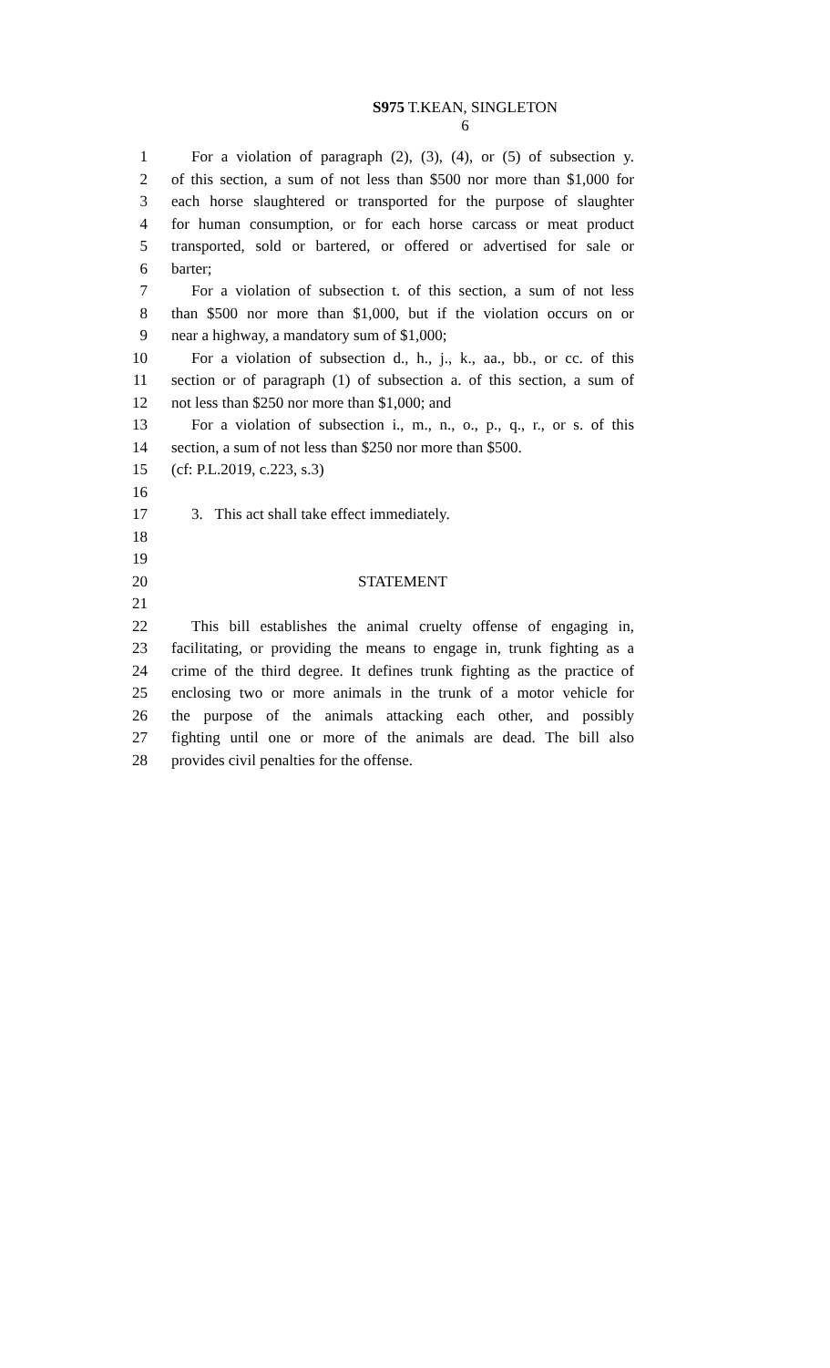S975 T.KEAN, SINGLETON
6
1 For a violation of paragraph (2), (3), (4), or (5) of subsection y.
2 of this section, a sum of not less than $500 nor more than $1,000 for
3 each horse slaughtered or transported for the purpose of slaughter
4 for human consumption, or for each horse carcass or meat product
5 transported, sold or bartered, or offered or advertised for sale or
6 barter;
7 For a violation of subsection t. of this section, a sum of not less
8 than $500 nor more than $1,000, but if the violation occurs on or
9 near a highway, a mandatory sum of $1,000;
10 For a violation of subsection d., h., j., k., aa., bb., or cc. of this
11 section or of paragraph (1) of subsection a. of this section, a sum of
12 not less than $250 nor more than $1,000; and
13 For a violation of subsection i., m., n., o., p., q., r., or s. of this
14 section, a sum of not less than $250 nor more than $500.
15 (cf: P.L.2019, c.223, s.3)
16
17 3. This act shall take effect immediately.
18
19
20 STATEMENT
21
22 This bill establishes the animal cruelty offense of engaging in,
23 facilitating, or providing the means to engage in, trunk fighting as a
24 crime of the third degree. It defines trunk fighting as the practice of
25 enclosing two or more animals in the trunk of a motor vehicle for
26 the purpose of the animals attacking each other, and possibly
27 fighting until one or more of the animals are dead. The bill also
28 provides civil penalties for the offense.